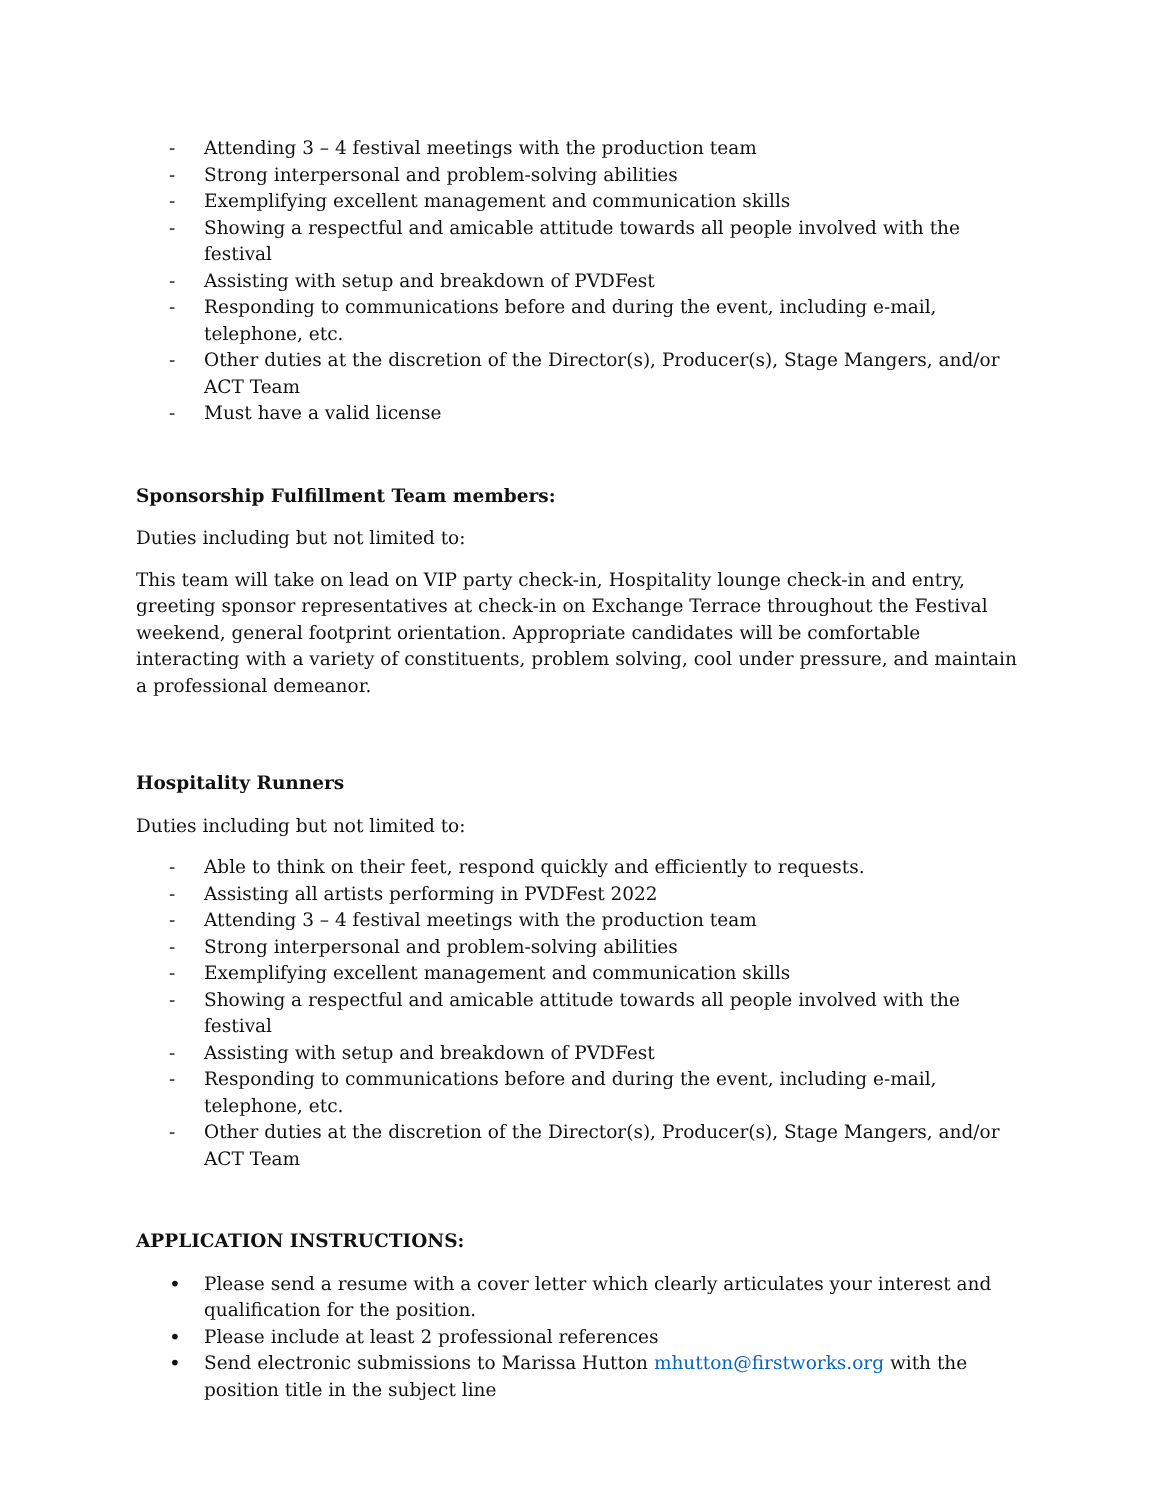- Attending 3 – 4 festival meetings with the production team
- Strong interpersonal and problem-solving abilities
- Exemplifying excellent management and communication skills
- Showing a respectful and amicable attitude towards all people involved with the festival
- Assisting with setup and breakdown of PVDFest
- Responding to communications before and during the event, including e-mail, telephone, etc.
- Other duties at the discretion of the Director(s), Producer(s), Stage Mangers, and/or ACT Team
- Must have a valid license
Sponsorship Fulfillment Team members:
Duties including but not limited to:
This team will take on lead on VIP party check-in, Hospitality lounge check-in and entry, greeting sponsor representatives at check-in on Exchange Terrace throughout the Festival weekend, general footprint orientation. Appropriate candidates will be comfortable interacting with a variety of constituents, problem solving, cool under pressure, and maintain a professional demeanor.
Hospitality Runners
Duties including but not limited to:
- Able to think on their feet, respond quickly and efficiently to requests.
- Assisting all artists performing in PVDFest 2022
- Attending 3 – 4 festival meetings with the production team
- Strong interpersonal and problem-solving abilities
- Exemplifying excellent management and communication skills
- Showing a respectful and amicable attitude towards all people involved with the festival
- Assisting with setup and breakdown of PVDFest
- Responding to communications before and during the event, including e-mail, telephone, etc.
- Other duties at the discretion of the Director(s), Producer(s), Stage Mangers, and/or ACT Team
APPLICATION INSTRUCTIONS:
• Please send a resume with a cover letter which clearly articulates your interest and qualification for the position.
• Please include at least 2 professional references
• Send electronic submissions to Marissa Hutton mhutton@firstworks.org with the position title in the subject line